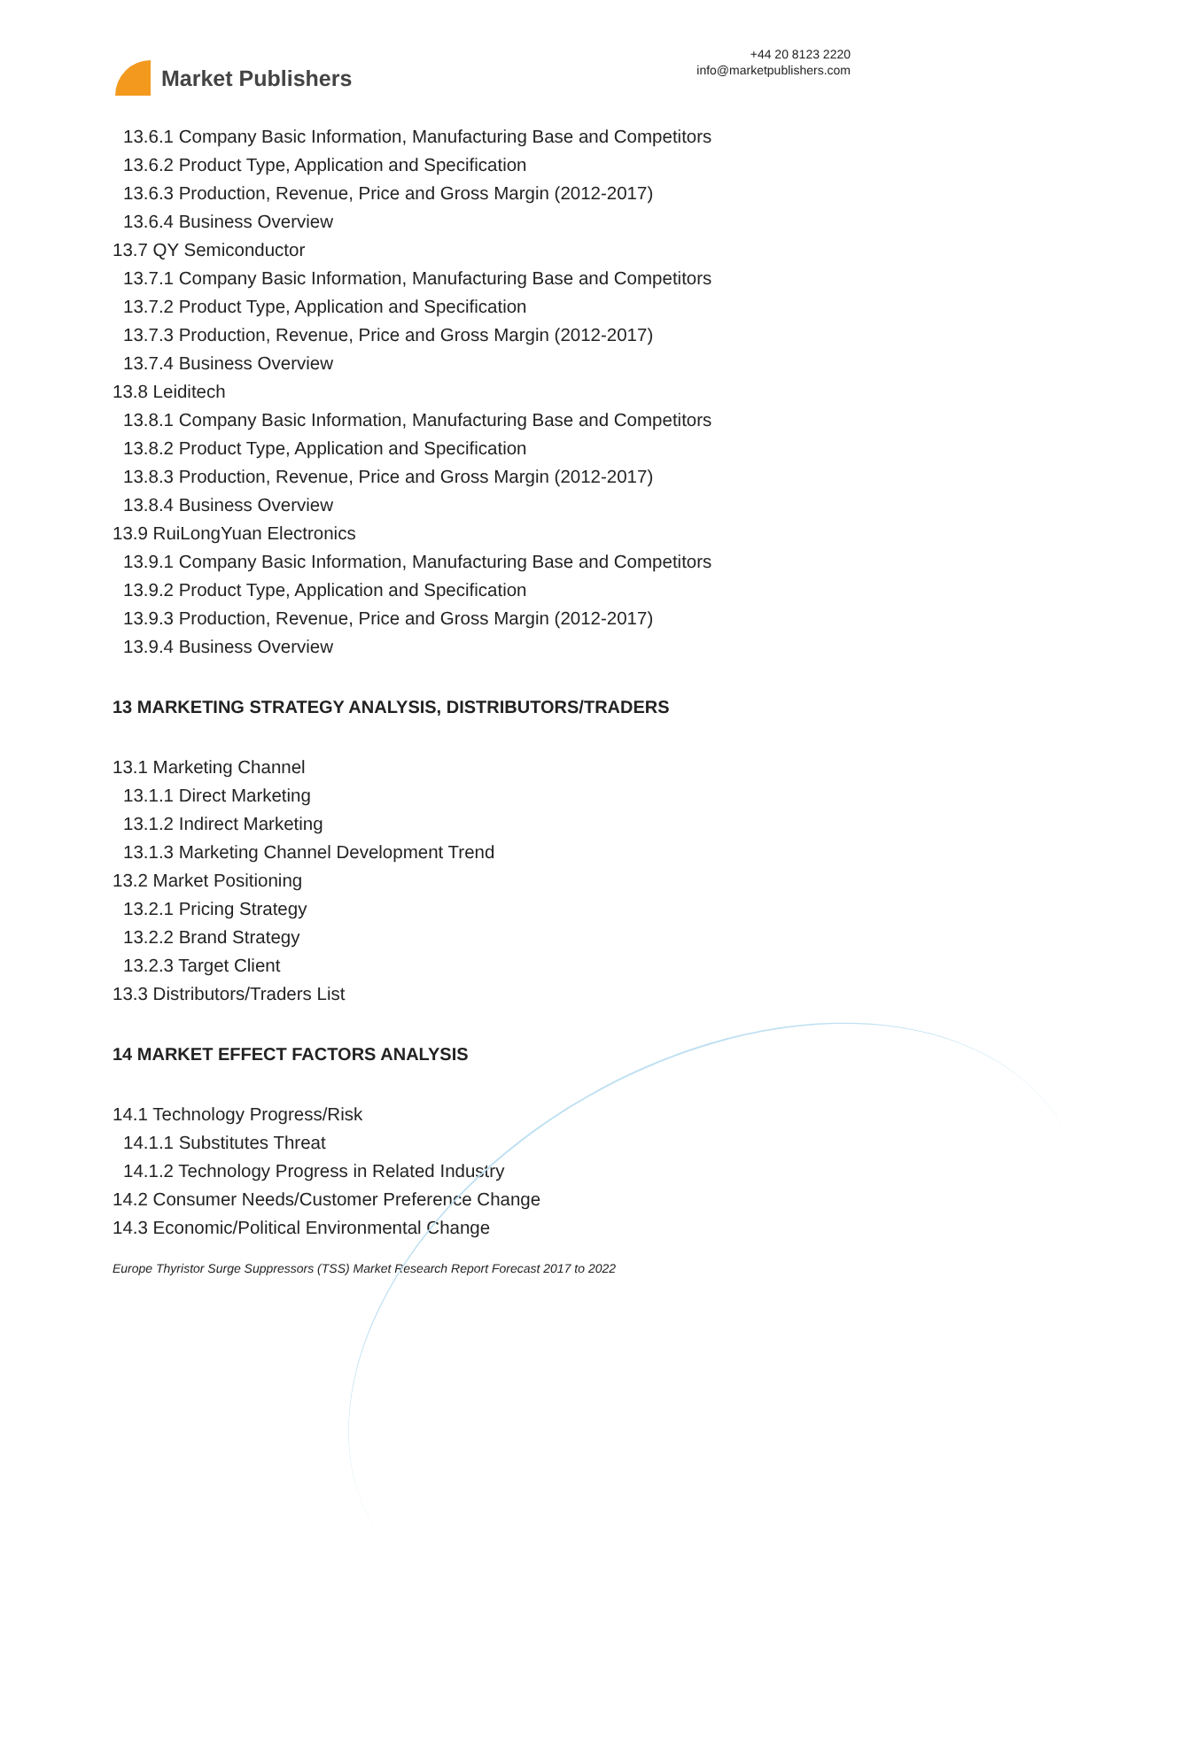Market Publishers
+44 20 8123 2220
info@marketpublishers.com
13.6.1 Company Basic Information, Manufacturing Base and Competitors
13.6.2 Product Type, Application and Specification
13.6.3 Production, Revenue, Price and Gross Margin (2012-2017)
13.6.4 Business Overview
13.7 QY Semiconductor
13.7.1 Company Basic Information, Manufacturing Base and Competitors
13.7.2 Product Type, Application and Specification
13.7.3 Production, Revenue, Price and Gross Margin (2012-2017)
13.7.4 Business Overview
13.8 Leiditech
13.8.1 Company Basic Information, Manufacturing Base and Competitors
13.8.2 Product Type, Application and Specification
13.8.3 Production, Revenue, Price and Gross Margin (2012-2017)
13.8.4 Business Overview
13.9 RuiLongYuan Electronics
13.9.1 Company Basic Information, Manufacturing Base and Competitors
13.9.2 Product Type, Application and Specification
13.9.3 Production, Revenue, Price and Gross Margin (2012-2017)
13.9.4 Business Overview
13 MARKETING STRATEGY ANALYSIS, DISTRIBUTORS/TRADERS
13.1 Marketing Channel
13.1.1 Direct Marketing
13.1.2 Indirect Marketing
13.1.3 Marketing Channel Development Trend
13.2 Market Positioning
13.2.1 Pricing Strategy
13.2.2 Brand Strategy
13.2.3 Target Client
13.3 Distributors/Traders List
14 MARKET EFFECT FACTORS ANALYSIS
14.1 Technology Progress/Risk
14.1.1 Substitutes Threat
14.1.2 Technology Progress in Related Industry
14.2 Consumer Needs/Customer Preference Change
14.3 Economic/Political Environmental Change
Europe Thyristor Surge Suppressors (TSS) Market Research Report Forecast 2017 to 2022